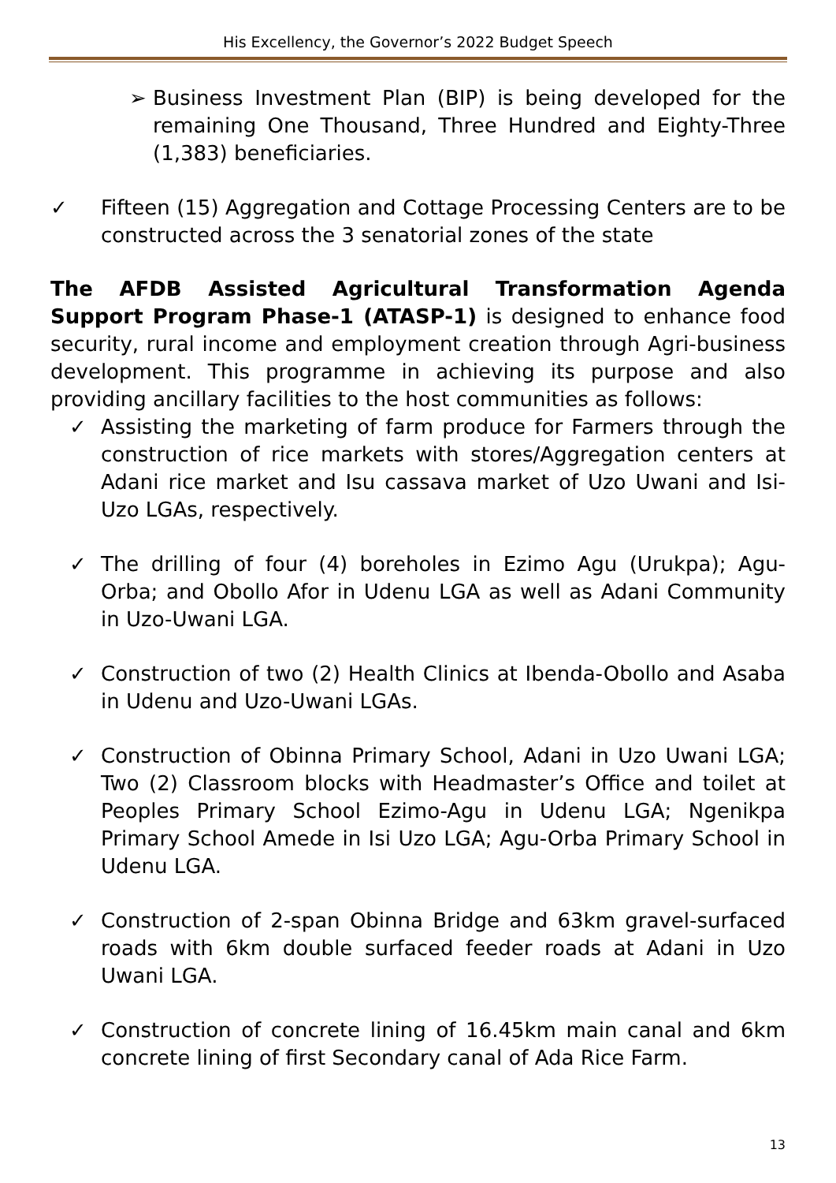His Excellency, the Governor’s 2022 Budget Speech
➢ Business Investment Plan (BIP) is being developed for the remaining One Thousand, Three Hundred and Eighty-Three (1,383) beneficiaries.
✓ Fifteen (15) Aggregation and Cottage Processing Centers are to be constructed across the 3 senatorial zones of the state
The AFDB Assisted Agricultural Transformation Agenda Support Program Phase-1 (ATASP-1) is designed to enhance food security, rural income and employment creation through Agri-business development. This programme in achieving its purpose and also providing ancillary facilities to the host communities as follows:
✓ Assisting the marketing of farm produce for Farmers through the construction of rice markets with stores/Aggregation centers at Adani rice market and Isu cassava market of Uzo Uwani and Isi-Uzo LGAs, respectively.
✓ The drilling of four (4) boreholes in Ezimo Agu (Urukpa); Agu-Orba; and Obollo Afor in Udenu LGA as well as Adani Community in Uzo-Uwani LGA.
✓ Construction of two (2) Health Clinics at Ibenda-Obollo and Asaba in Udenu and Uzo-Uwani LGAs.
✓ Construction of Obinna Primary School, Adani in Uzo Uwani LGA; Two (2) Classroom blocks with Headmaster’s Office and toilet at Peoples Primary School Ezimo-Agu in Udenu LGA; Ngenikpa Primary School Amede in Isi Uzo LGA; Agu-Orba Primary School in Udenu LGA.
✓ Construction of 2-span Obinna Bridge and 63km gravel-surfaced roads with 6km double surfaced feeder roads at Adani in Uzo Uwani LGA.
✓ Construction of concrete lining of 16.45km main canal and 6km concrete lining of first Secondary canal of Ada Rice Farm.
13